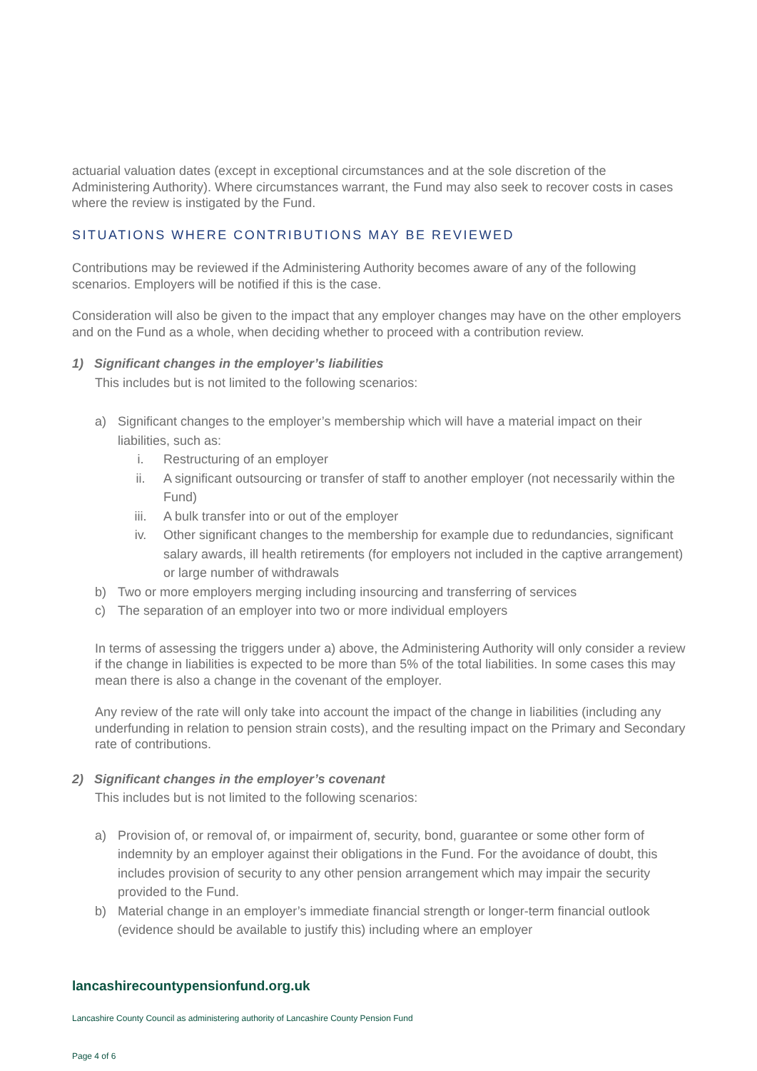actuarial valuation dates (except in exceptional circumstances and at the sole discretion of the Administering Authority). Where circumstances warrant, the Fund may also seek to recover costs in cases where the review is instigated by the Fund.
SITUATIONS WHERE CONTRIBUTIONS MAY BE REVIEWED
Contributions may be reviewed if the Administering Authority becomes aware of any of the following scenarios. Employers will be notified if this is the case.
Consideration will also be given to the impact that any employer changes may have on the other employers and on the Fund as a whole, when deciding whether to proceed with a contribution review.
1) Significant changes in the employer’s liabilities
This includes but is not limited to the following scenarios:
a) Significant changes to the employer’s membership which will have a material impact on their liabilities, such as:
i. Restructuring of an employer
ii. A significant outsourcing or transfer of staff to another employer (not necessarily within the Fund)
iii. A bulk transfer into or out of the employer
iv. Other significant changes to the membership for example due to redundancies, significant salary awards, ill health retirements (for employers not included in the captive arrangement) or large number of withdrawals
b) Two or more employers merging including insourcing and transferring of services
c) The separation of an employer into two or more individual employers
In terms of assessing the triggers under a) above, the Administering Authority will only consider a review if the change in liabilities is expected to be more than 5% of the total liabilities. In some cases this may mean there is also a change in the covenant of the employer.
Any review of the rate will only take into account the impact of the change in liabilities (including any underfunding in relation to pension strain costs), and the resulting impact on the Primary and Secondary rate of contributions.
2) Significant changes in the employer’s covenant
This includes but is not limited to the following scenarios:
a) Provision of, or removal of, or impairment of, security, bond, guarantee or some other form of indemnity by an employer against their obligations in the Fund. For the avoidance of doubt, this includes provision of security to any other pension arrangement which may impair the security provided to the Fund.
b) Material change in an employer’s immediate financial strength or longer-term financial outlook (evidence should be available to justify this) including where an employer
lancashirecountypensionfund.org.uk
Lancashire County Council as administering authority of Lancashire County Pension Fund
Page 4 of 6